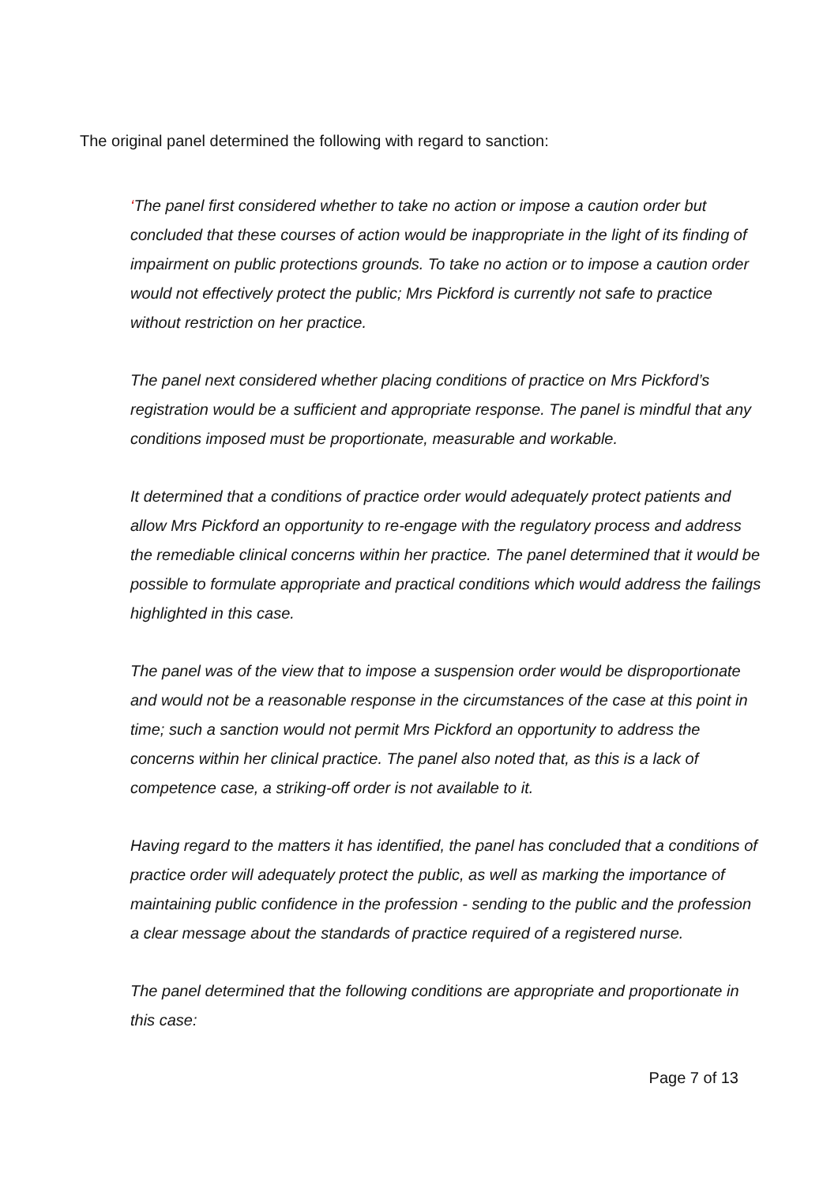The original panel determined the following with regard to sanction:
‘The panel first considered whether to take no action or impose a caution order but concluded that these courses of action would be inappropriate in the light of its finding of impairment on public protections grounds. To take no action or to impose a caution order would not effectively protect the public; Mrs Pickford is currently not safe to practice without restriction on her practice.
The panel next considered whether placing conditions of practice on Mrs Pickford’s registration would be a sufficient and appropriate response. The panel is mindful that any conditions imposed must be proportionate, measurable and workable.
It determined that a conditions of practice order would adequately protect patients and allow Mrs Pickford an opportunity to re-engage with the regulatory process and address the remediable clinical concerns within her practice. The panel determined that it would be possible to formulate appropriate and practical conditions which would address the failings highlighted in this case.
The panel was of the view that to impose a suspension order would be disproportionate and would not be a reasonable response in the circumstances of the case at this point in time; such a sanction would not permit Mrs Pickford an opportunity to address the concerns within her clinical practice. The panel also noted that, as this is a lack of competence case, a striking-off order is not available to it.
Having regard to the matters it has identified, the panel has concluded that a conditions of practice order will adequately protect the public, as well as marking the importance of maintaining public confidence in the profession - sending to the public and the profession a clear message about the standards of practice required of a registered nurse.
The panel determined that the following conditions are appropriate and proportionate in this case:
Page 7 of 13